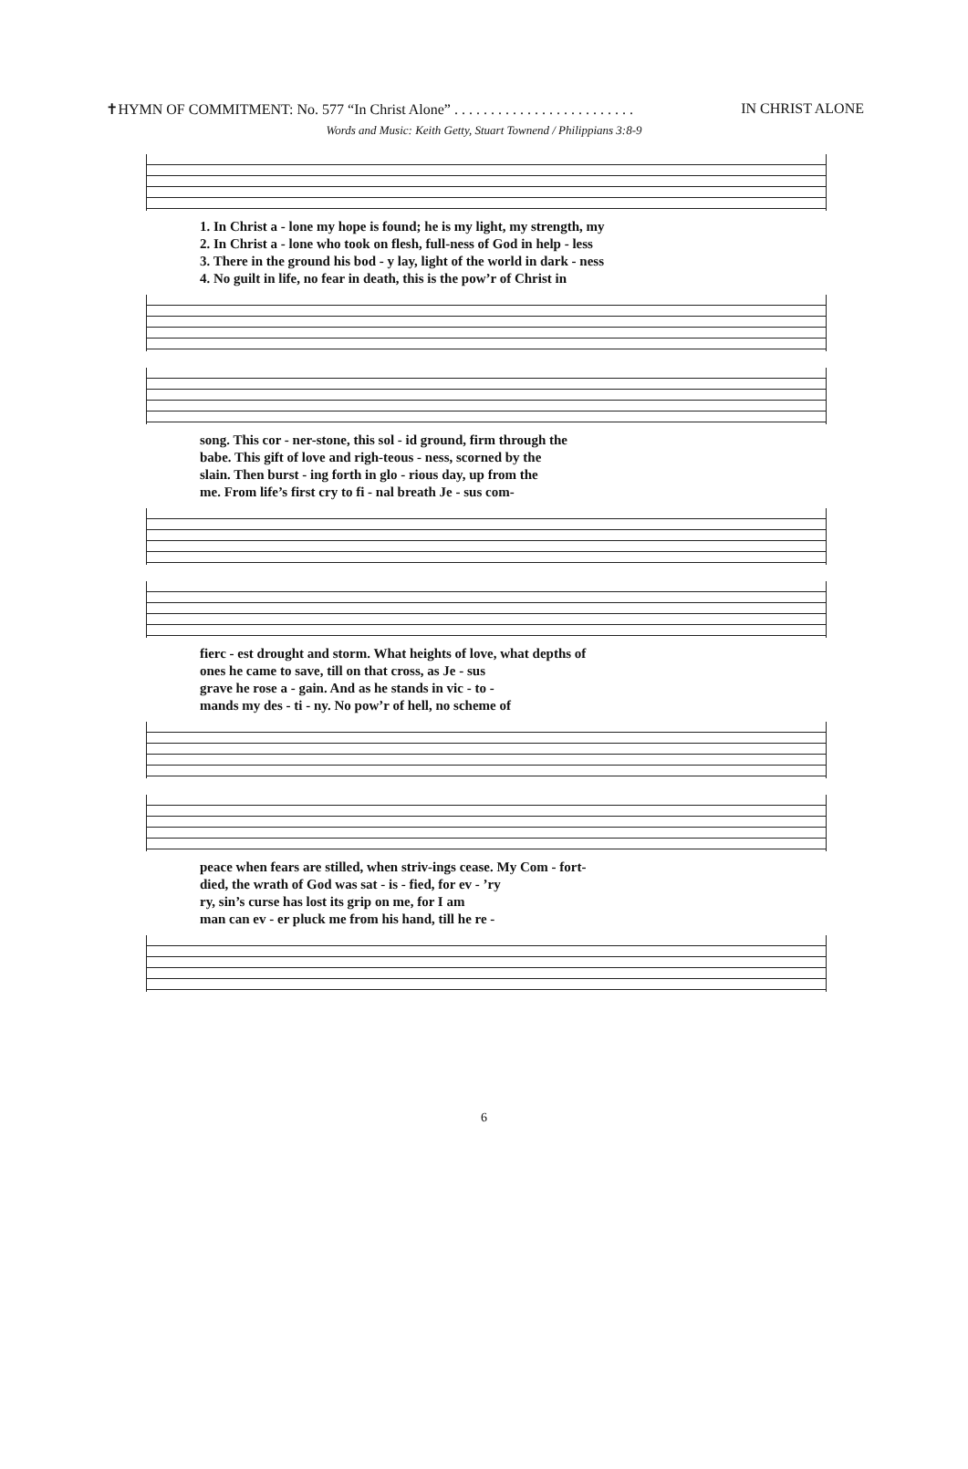✝HYMN OF COMMITMENT: No. 577 “In Christ Alone” . . . . . . . . . . . . . . . . . . . . . . . . . IN CHRIST ALONE
Words and Music: Keith Getty, Stuart Townend / Philippians 3:8-9
| 1. In Christ a - lone my hope is found; he is my light, my strength, my |
| 2. In Christ a - lone who took on flesh, full-ness of God in help - less |
| 3. There in the ground his bod - y lay, light of the world in dark - ness |
| 4. No guilt in life, no fear in death, this is the pow’r of Christ in |
| song. This cor - ner-stone, this sol - id ground, firm through the |
| babe. This gift of love and righ-teous - ness, scorned by the |
| slain. Then burst - ing forth in glo - rious day, up from the |
| me. From life’s first cry to fi - nal breath Je - sus com- |
| fierc - est drought and storm. What heights of love, what depths of |
| ones he came to save, till on that cross, as Je - sus |
| grave he rose a - gain. And as he stands in vic - to - |
| mands my des - ti - ny. No pow’r of hell, no scheme of |
| peace when fears are stilled, when striv-ings cease. My Com - fort- |
| died, the wrath of God was sat - is - fied, for ev - ’ry |
| ry, sin’s curse has lost its grip on me, for I am |
| man can ev - er pluck me from his hand, till he re - |
6